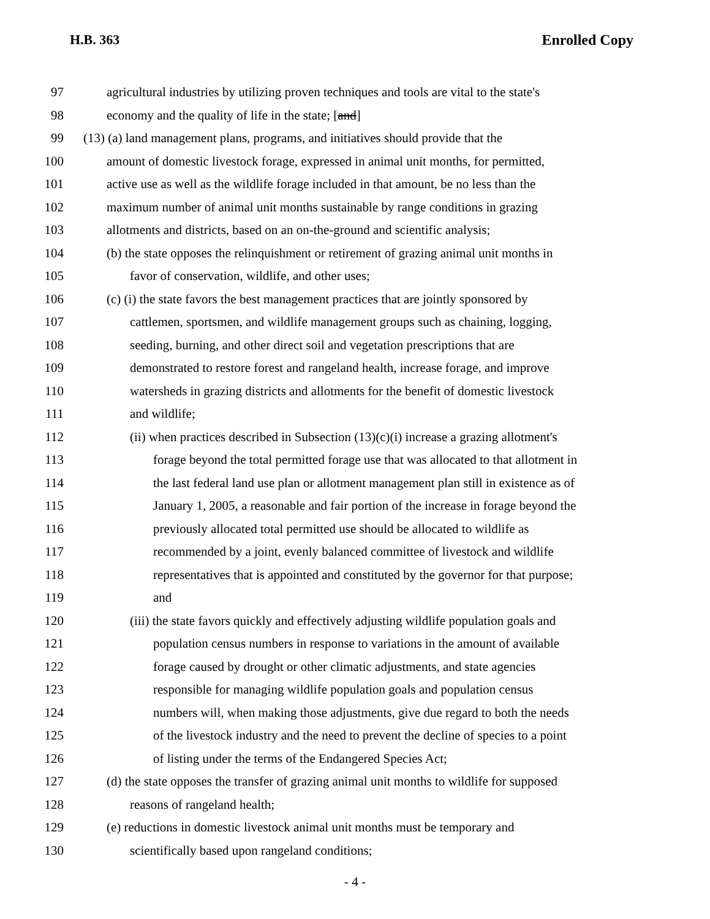H.B. 363 Enrolled Copy
97 agricultural industries by utilizing proven techniques and tools are vital to the state's
98 economy and the quality of life in the state; [and]
99 (13) (a) land management plans, programs, and initiatives should provide that the
100 amount of domestic livestock forage, expressed in animal unit months, for permitted,
101 active use as well as the wildlife forage included in that amount, be no less than the
102 maximum number of animal unit months sustainable by range conditions in grazing
103 allotments and districts, based on an on-the-ground and scientific analysis;
104 (b) the state opposes the relinquishment or retirement of grazing animal unit months in
105 favor of conservation, wildlife, and other uses;
106 (c) (i) the state favors the best management practices that are jointly sponsored by
107 cattlemen, sportsmen, and wildlife management groups such as chaining, logging,
108 seeding, burning, and other direct soil and vegetation prescriptions that are
109 demonstrated to restore forest and rangeland health, increase forage, and improve
110 watersheds in grazing districts and allotments for the benefit of domestic livestock
111 and wildlife;
112 (ii) when practices described in Subsection (13)(c)(i) increase a grazing allotment's
113 forage beyond the total permitted forage use that was allocated to that allotment in
114 the last federal land use plan or allotment management plan still in existence as of
115 January 1, 2005, a reasonable and fair portion of the increase in forage beyond the
116 previously allocated total permitted use should be allocated to wildlife as
117 recommended by a joint, evenly balanced committee of livestock and wildlife
118 representatives that is appointed and constituted by the governor for that purpose;
119 and
120 (iii) the state favors quickly and effectively adjusting wildlife population goals and
121 population census numbers in response to variations in the amount of available
122 forage caused by drought or other climatic adjustments, and state agencies
123 responsible for managing wildlife population goals and population census
124 numbers will, when making those adjustments, give due regard to both the needs
125 of the livestock industry and the need to prevent the decline of species to a point
126 of listing under the terms of the Endangered Species Act;
127 (d) the state opposes the transfer of grazing animal unit months to wildlife for supposed
128 reasons of rangeland health;
129 (e) reductions in domestic livestock animal unit months must be temporary and
130 scientifically based upon rangeland conditions;
- 4 -